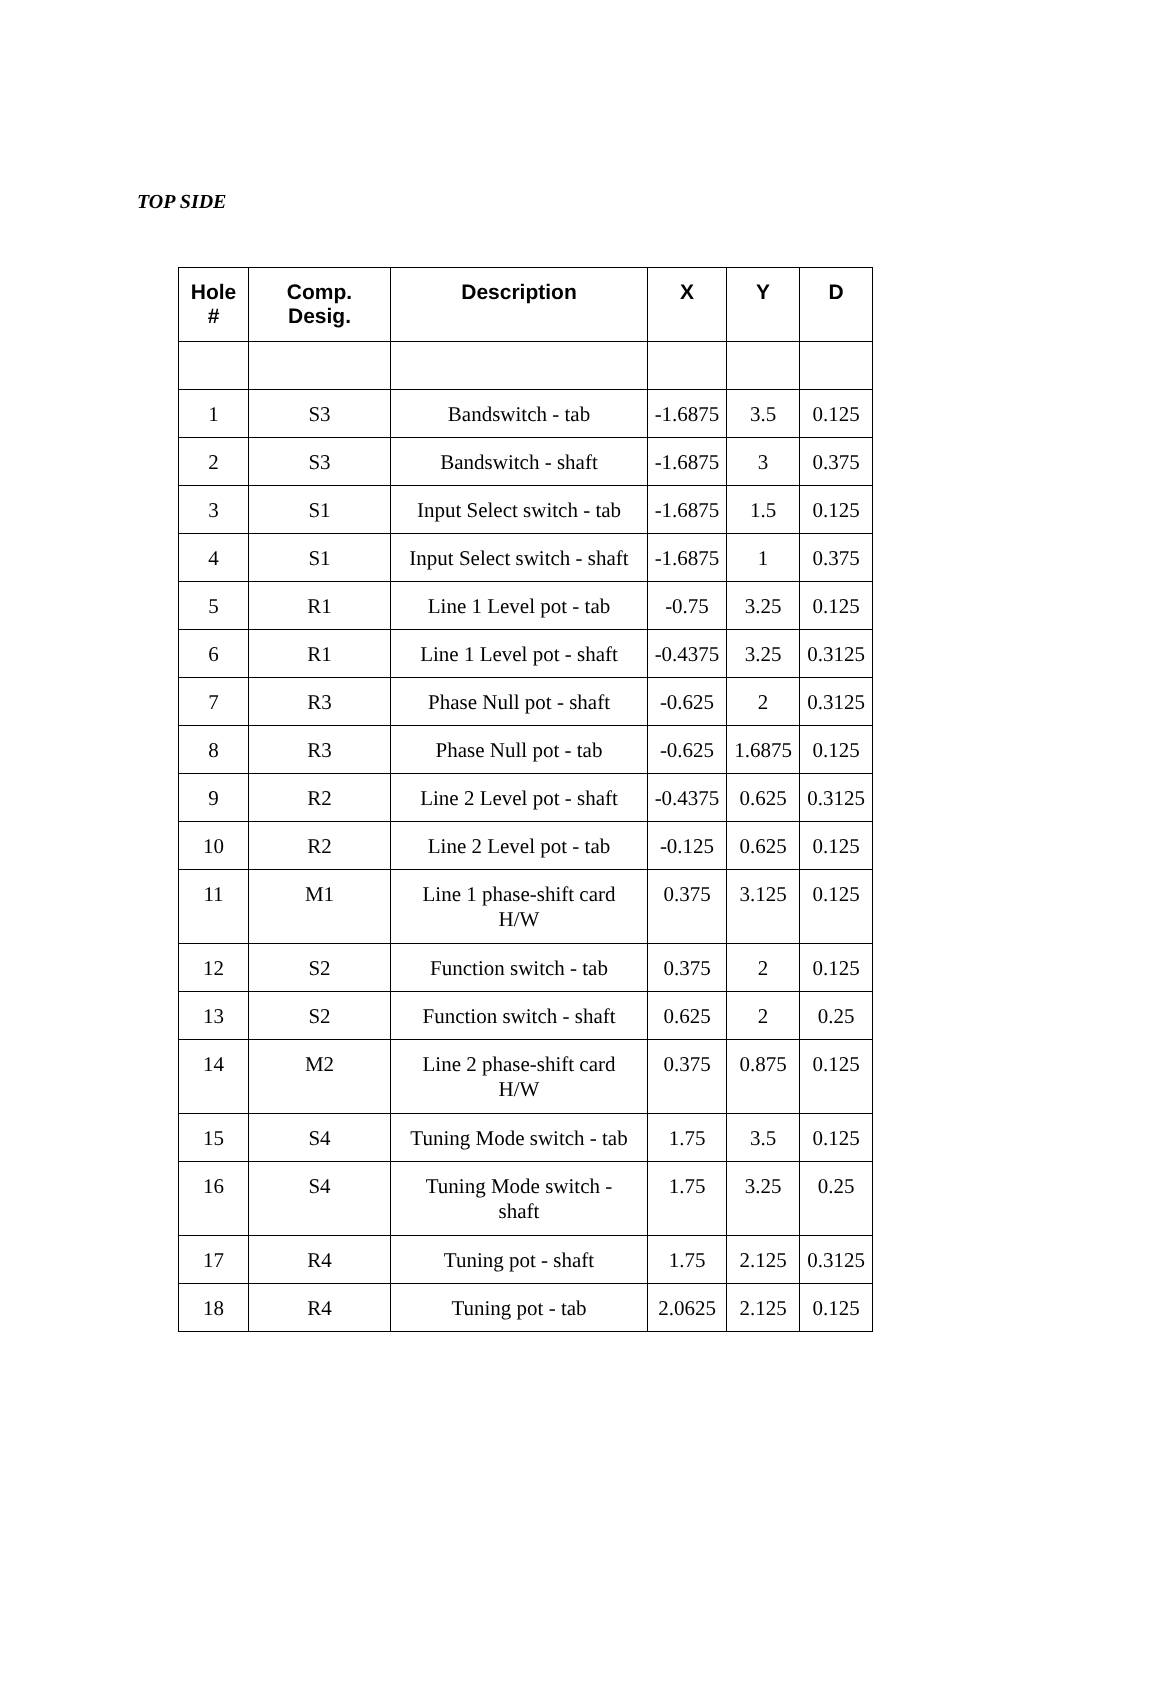TOP SIDE
| Hole # | Comp. Desig. | Description | X | Y | D |
| --- | --- | --- | --- | --- | --- |
| 1 | S3 | Bandswitch - tab | -1.6875 | 3.5 | 0.125 |
| 2 | S3 | Bandswitch - shaft | -1.6875 | 3 | 0.375 |
| 3 | S1 | Input Select switch - tab | -1.6875 | 1.5 | 0.125 |
| 4 | S1 | Input Select switch - shaft | -1.6875 | 1 | 0.375 |
| 5 | R1 | Line 1 Level pot - tab | -0.75 | 3.25 | 0.125 |
| 6 | R1 | Line 1 Level pot - shaft | -0.4375 | 3.25 | 0.3125 |
| 7 | R3 | Phase Null pot - shaft | -0.625 | 2 | 0.3125 |
| 8 | R3 | Phase Null pot - tab | -0.625 | 1.6875 | 0.125 |
| 9 | R2 | Line 2 Level pot - shaft | -0.4375 | 0.625 | 0.3125 |
| 10 | R2 | Line 2 Level pot - tab | -0.125 | 0.625 | 0.125 |
| 11 | M1 | Line 1 phase-shift card H/W | 0.375 | 3.125 | 0.125 |
| 12 | S2 | Function switch - tab | 0.375 | 2 | 0.125 |
| 13 | S2 | Function switch - shaft | 0.625 | 2 | 0.25 |
| 14 | M2 | Line 2 phase-shift card H/W | 0.375 | 0.875 | 0.125 |
| 15 | S4 | Tuning Mode switch - tab | 1.75 | 3.5 | 0.125 |
| 16 | S4 | Tuning Mode switch - shaft | 1.75 | 3.25 | 0.25 |
| 17 | R4 | Tuning pot - shaft | 1.75 | 2.125 | 0.3125 |
| 18 | R4 | Tuning pot - tab | 2.0625 | 2.125 | 0.125 |